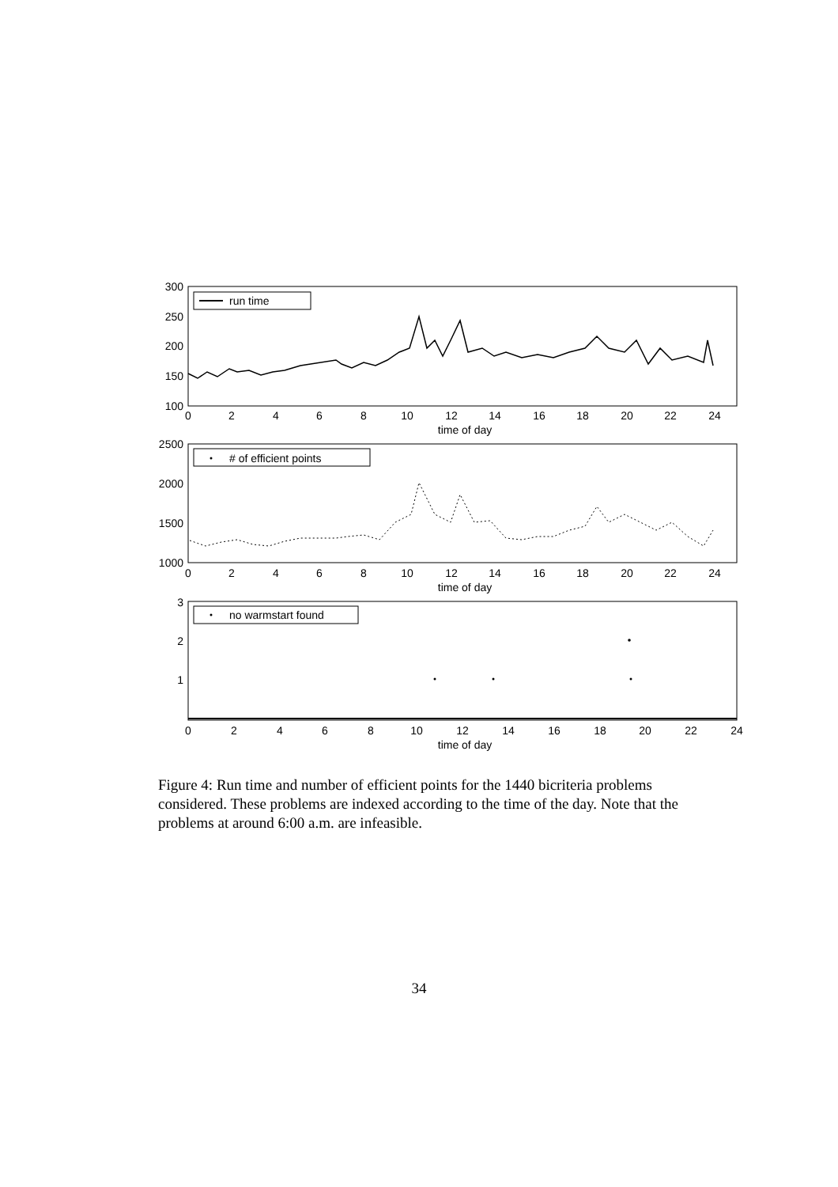run time
# of efficient points
no warmstart found
300
250
200
150
100
2500
2000
1500
1000
3
2
1
0
2
4
6
8
10
12
14
16
18
20
22
24
time of day
0
2
4
6
8
10
12
14
16
18
20
22
24
time of day
0
2
4
6
8
10
12
14
16
18
20
22
24
time of day
Figure 4: Run time and number of efficient points for the 1440 bicriteria problems considered. These problems are indexed according to the time of the day. Note that the problems at around 6:00 a.m. are infeasible.
34